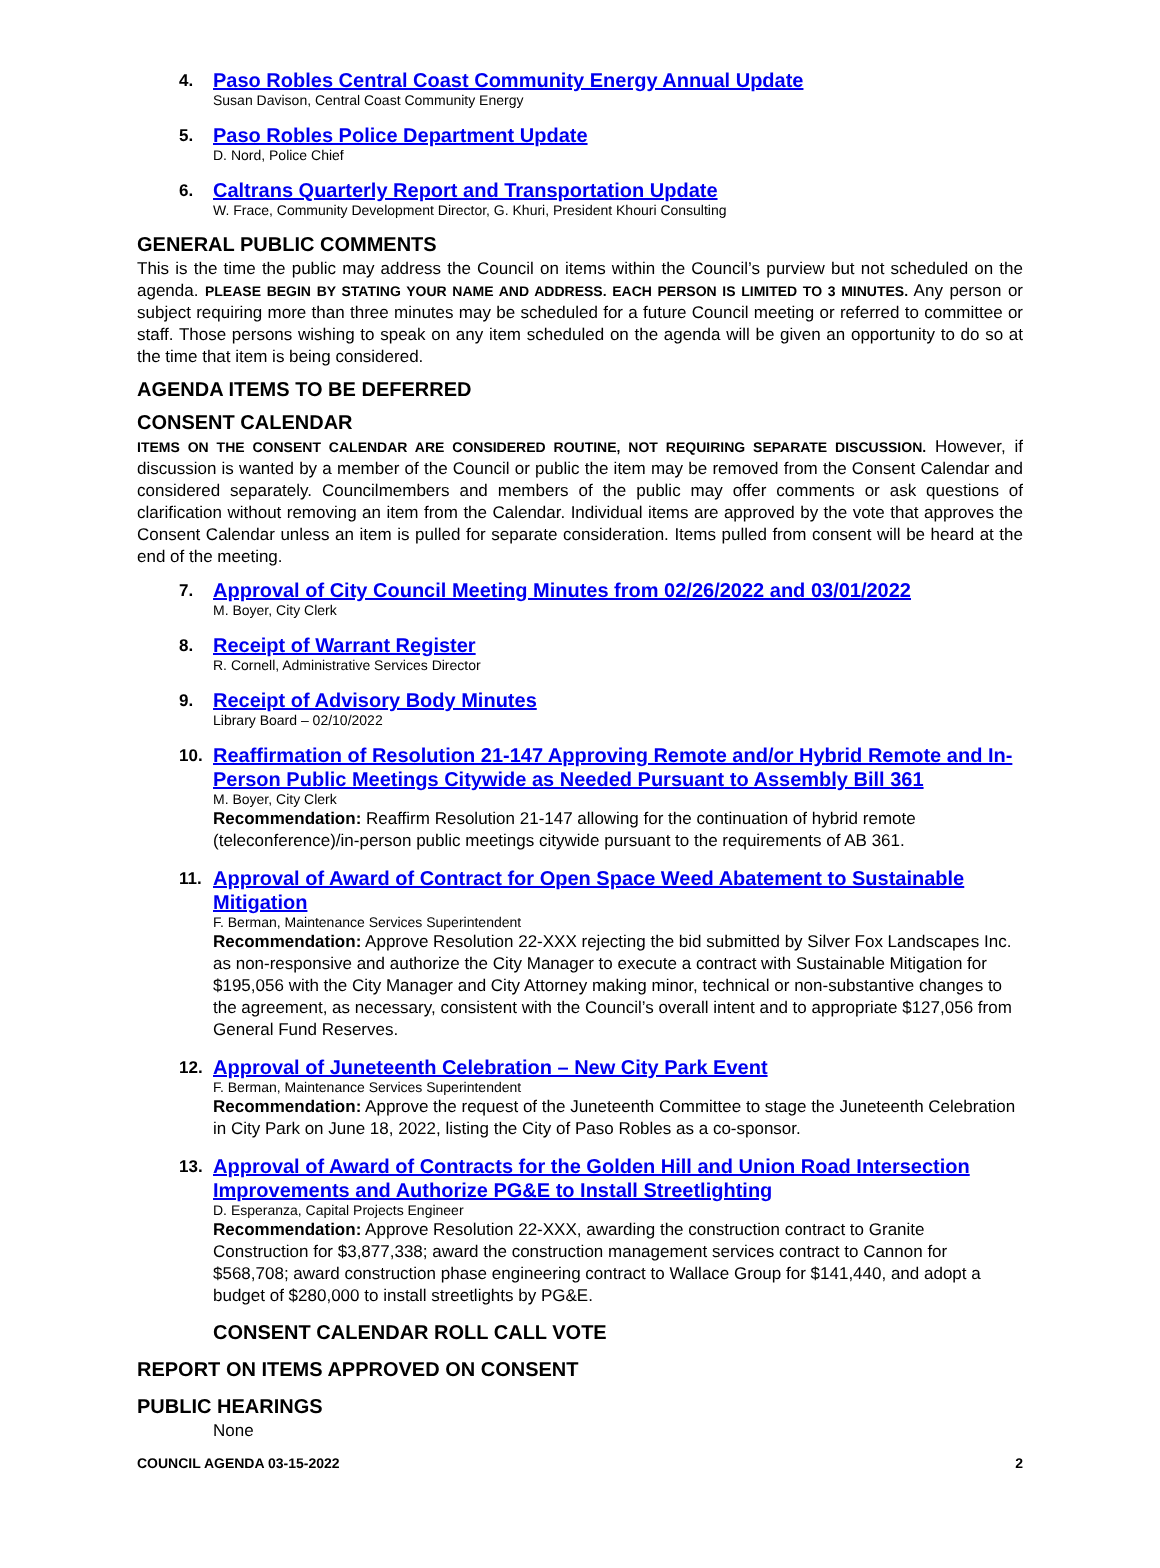4.
Paso Robles Central Coast Community Energy Annual Update
Susan Davison, Central Coast Community Energy
5.
Paso Robles Police Department Update
D. Nord, Police Chief
6.
Caltrans Quarterly Report and Transportation Update
W. Frace, Community Development Director, G. Khuri, President Khouri Consulting
GENERAL PUBLIC COMMENTS
This is the time the public may address the Council on items within the Council’s purview but not scheduled on the agenda. PLEASE BEGIN BY STATING YOUR NAME AND ADDRESS. EACH PERSON IS LIMITED TO 3 MINUTES. Any person or subject requiring more than three minutes may be scheduled for a future Council meeting or referred to committee or staff. Those persons wishing to speak on any item scheduled on the agenda will be given an opportunity to do so at the time that item is being considered.
AGENDA ITEMS TO BE DEFERRED
CONSENT CALENDAR
ITEMS ON THE CONSENT CALENDAR ARE CONSIDERED ROUTINE, NOT REQUIRING SEPARATE DISCUSSION. However, if discussion is wanted by a member of the Council or public the item may be removed from the Consent Calendar and considered separately. Councilmembers and members of the public may offer comments or ask questions of clarification without removing an item from the Calendar. Individual items are approved by the vote that approves the Consent Calendar unless an item is pulled for separate consideration. Items pulled from consent will be heard at the end of the meeting.
7.
Approval of City Council Meeting Minutes from 02/26/2022 and 03/01/2022
M. Boyer, City Clerk
8.
Receipt of Warrant Register
R. Cornell, Administrative Services Director
9.
Receipt of Advisory Body Minutes
Library Board – 02/10/2022
10.
Reaffirmation of Resolution 21-147 Approving Remote and/or Hybrid Remote and In-Person Public Meetings Citywide as Needed Pursuant to Assembly Bill 361
M. Boyer, City Clerk
Recommendation: Reaffirm Resolution 21-147 allowing for the continuation of hybrid remote (teleconference)/in-person public meetings citywide pursuant to the requirements of AB 361.
11.
Approval of Award of Contract for Open Space Weed Abatement to Sustainable Mitigation
F. Berman, Maintenance Services Superintendent
Recommendation: Approve Resolution 22-XXX rejecting the bid submitted by Silver Fox Landscapes Inc. as non-responsive and authorize the City Manager to execute a contract with Sustainable Mitigation for $195,056 with the City Manager and City Attorney making minor, technical or non-substantive changes to the agreement, as necessary, consistent with the Council’s overall intent and to appropriate $127,056 from General Fund Reserves.
12.
Approval of Juneteenth Celebration – New City Park Event
F. Berman, Maintenance Services Superintendent
Recommendation: Approve the request of the Juneteenth Committee to stage the Juneteenth Celebration in City Park on June 18, 2022, listing the City of Paso Robles as a co-sponsor.
13.
Approval of Award of Contracts for the Golden Hill and Union Road Intersection Improvements and Authorize PG&E to Install Streetlighting
D. Esperanza, Capital Projects Engineer
Recommendation: Approve Resolution 22-XXX, awarding the construction contract to Granite Construction for $3,877,338; award the construction management services contract to Cannon for $568,708; award construction phase engineering contract to Wallace Group for $141,440, and adopt a budget of $280,000 to install streetlights by PG&E.
CONSENT CALENDAR ROLL CALL VOTE
REPORT ON ITEMS APPROVED ON CONSENT
PUBLIC HEARINGS
None
COUNCIL AGENDA 03-15-2022 2